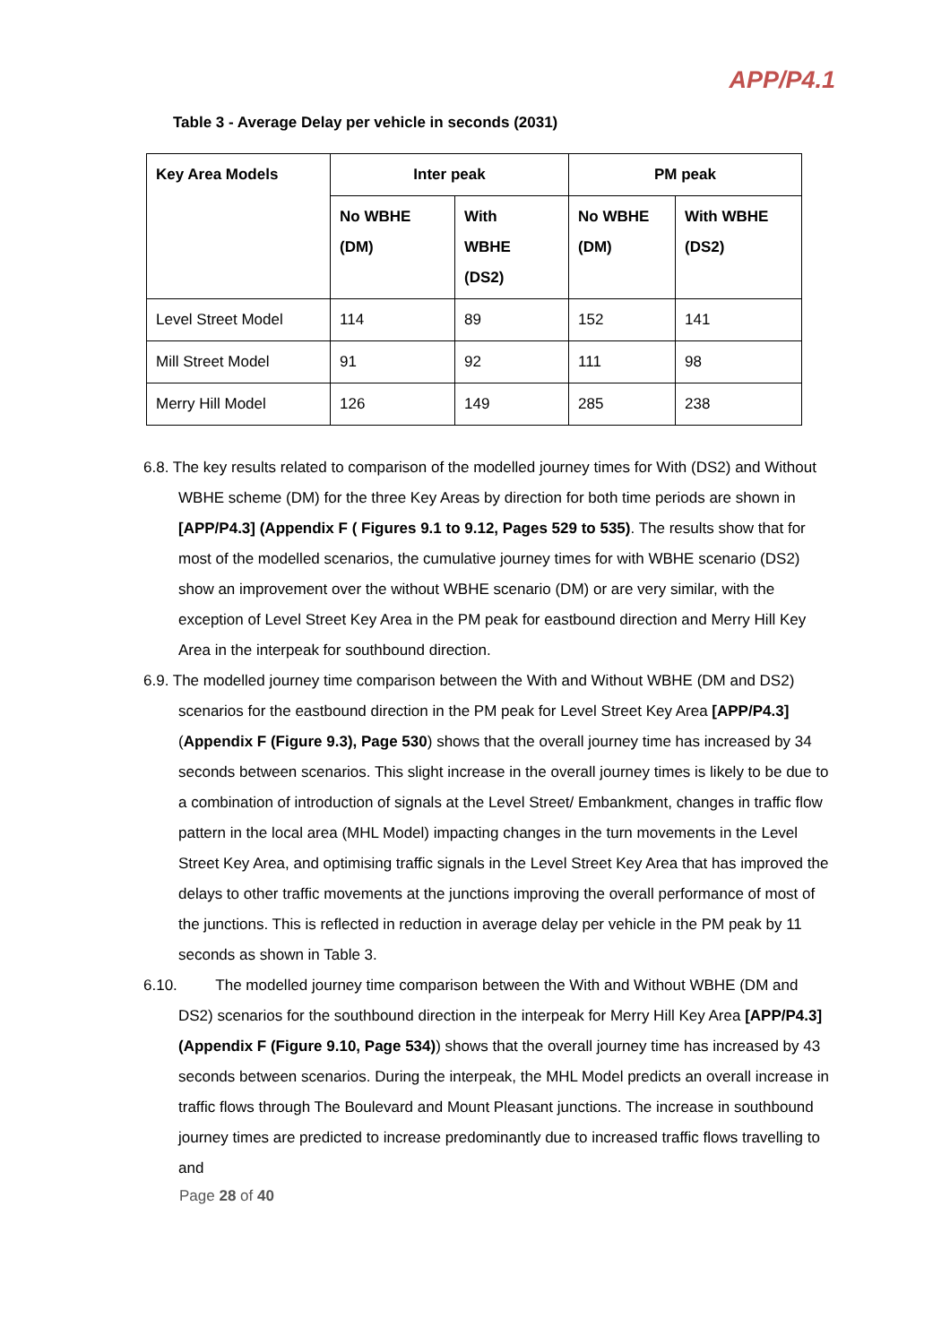APP/P4.1
Table 3 - Average Delay per vehicle in seconds (2031)
| Key Area Models | Inter peak | | PM peak | |
| --- | --- | --- | --- | --- |
| | No WBHE (DM) | With WBHE (DS2) | No WBHE (DM) | With WBHE (DS2) |
| Level Street Model | 114 | 89 | 152 | 141 |
| Mill Street Model | 91 | 92 | 111 | 98 |
| Merry Hill Model | 126 | 149 | 285 | 238 |
6.8. The key results related to comparison of the modelled journey times for With (DS2) and Without WBHE scheme (DM) for the three Key Areas by direction for both time periods are shown in [APP/P4.3] (Appendix F ( Figures 9.1 to 9.12, Pages 529 to 535). The results show that for most of the modelled scenarios, the cumulative journey times for with WBHE scenario (DS2) show an improvement over the without WBHE scenario (DM) or are very similar, with the exception of Level Street Key Area in the PM peak for eastbound direction and Merry Hill Key Area in the interpeak for southbound direction.
6.9. The modelled journey time comparison between the With and Without WBHE (DM and DS2) scenarios for the eastbound direction in the PM peak for Level Street Key Area [APP/P4.3] (Appendix F (Figure 9.3), Page 530) shows that the overall journey time has increased by 34 seconds between scenarios. This slight increase in the overall journey times is likely to be due to a combination of introduction of signals at the Level Street/ Embankment, changes in traffic flow pattern in the local area (MHL Model) impacting changes in the turn movements in the Level Street Key Area, and optimising traffic signals in the Level Street Key Area that has improved the delays to other traffic movements at the junctions improving the overall performance of most of the junctions. This is reflected in reduction in average delay per vehicle in the PM peak by 11 seconds as shown in Table 3.
6.10. The modelled journey time comparison between the With and Without WBHE (DM and DS2) scenarios for the southbound direction in the interpeak for Merry Hill Key Area [APP/P4.3] (Appendix F (Figure 9.10, Page 534)) shows that the overall journey time has increased by 43 seconds between scenarios. During the interpeak, the MHL Model predicts an overall increase in traffic flows through The Boulevard and Mount Pleasant junctions. The increase in southbound journey times are predicted to increase predominantly due to increased traffic flows travelling to and
Page 28 of 40